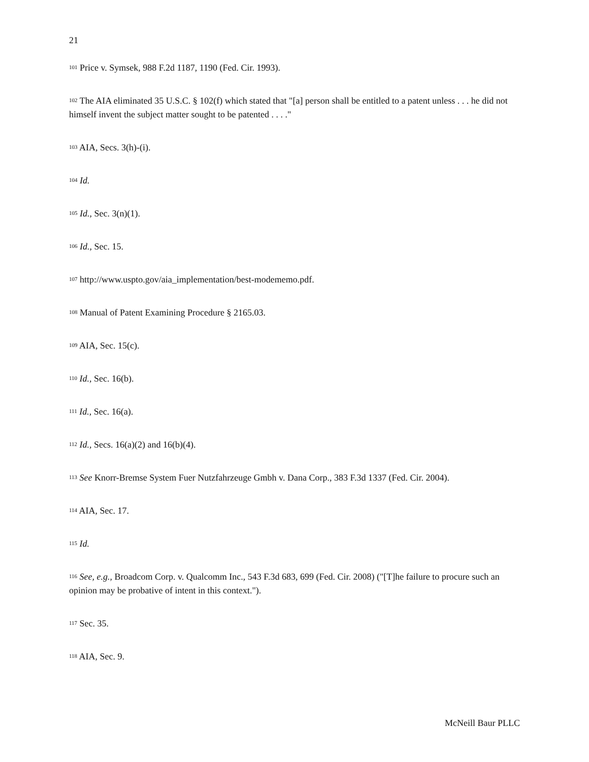21
<sup>101</sup> Price v. Symsek, 988 F.2d 1187, 1190 (Fed. Cir. 1993).
<sup>102</sup> The AIA eliminated 35 U.S.C. § 102(f) which stated that "[a] person shall be entitled to a patent unless . . . he did not himself invent the subject matter sought to be patented . . . ."
<sup>103</sup> AIA, Secs. 3(h)-(i).
<sup>104</sup> Id.
<sup>105</sup> Id., Sec. 3(n)(1).
<sup>106</sup> Id., Sec. 15.
<sup>107</sup> http://www.uspto.gov/aia_implementation/best-modememo.pdf.
<sup>108</sup> Manual of Patent Examining Procedure § 2165.03.
<sup>109</sup> AIA, Sec. 15(c).
<sup>110</sup> Id., Sec. 16(b).
<sup>111</sup> Id., Sec. 16(a).
<sup>112</sup> Id., Secs. 16(a)(2) and 16(b)(4).
<sup>113</sup> See Knorr-Bremse System Fuer Nutzfahrzeuge Gmbh v. Dana Corp., 383 F.3d 1337 (Fed. Cir. 2004).
<sup>114</sup> AIA, Sec. 17.
<sup>115</sup> Id.
<sup>116</sup> See, e.g., Broadcom Corp. v. Qualcomm Inc., 543 F.3d 683, 699 (Fed. Cir. 2008) ("[T]he failure to procure such an opinion may be probative of intent in this context.").
<sup>117</sup> Sec. 35.
<sup>118</sup> AIA, Sec. 9.
McNeill Baur PLLC